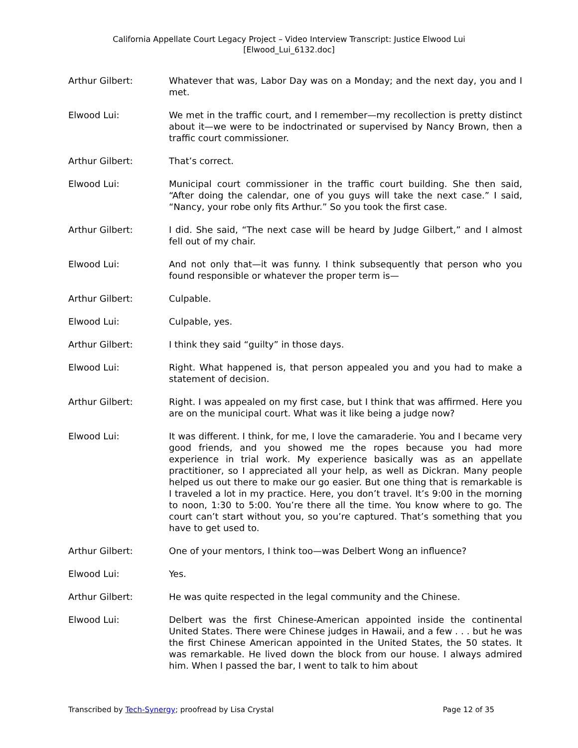California Appellate Court Legacy Project – Video Interview Transcript: Justice Elwood Lui
[Elwood_Lui_6132.doc]
Arthur Gilbert: Whatever that was, Labor Day was on a Monday; and the next day, you and I met.
Elwood Lui: We met in the traffic court, and I remember—my recollection is pretty distinct about it—we were to be indoctrinated or supervised by Nancy Brown, then a traffic court commissioner.
Arthur Gilbert: That’s correct.
Elwood Lui: Municipal court commissioner in the traffic court building. She then said, “After doing the calendar, one of you guys will take the next case.” I said, “Nancy, your robe only fits Arthur.” So you took the first case.
Arthur Gilbert: I did. She said, “The next case will be heard by Judge Gilbert,” and I almost fell out of my chair.
Elwood Lui: And not only that—it was funny. I think subsequently that person who you found responsible or whatever the proper term is—
Arthur Gilbert: Culpable.
Elwood Lui: Culpable, yes.
Arthur Gilbert: I think they said “guilty” in those days.
Elwood Lui: Right. What happened is, that person appealed you and you had to make a statement of decision.
Arthur Gilbert: Right. I was appealed on my first case, but I think that was affirmed. Here you are on the municipal court. What was it like being a judge now?
Elwood Lui: It was different. I think, for me, I love the camaraderie. You and I became very good friends, and you showed me the ropes because you had more experience in trial work. My experience basically was as an appellate practitioner, so I appreciated all your help, as well as Dickran. Many people helped us out there to make our go easier. But one thing that is remarkable is I traveled a lot in my practice. Here, you don’t travel. It’s 9:00 in the morning to noon, 1:30 to 5:00. You’re there all the time. You know where to go. The court can’t start without you, so you’re captured. That’s something that you have to get used to.
Arthur Gilbert: One of your mentors, I think too—was Delbert Wong an influence?
Elwood Lui: Yes.
Arthur Gilbert: He was quite respected in the legal community and the Chinese.
Elwood Lui: Delbert was the first Chinese-American appointed inside the continental United States. There were Chinese judges in Hawaii, and a few . . . but he was the first Chinese American appointed in the United States, the 50 states. It was remarkable. He lived down the block from our house. I always admired him. When I passed the bar, I went to talk to him about
Transcribed by Tech-Synergy; proofread by Lisa Crystal Page 12 of 35